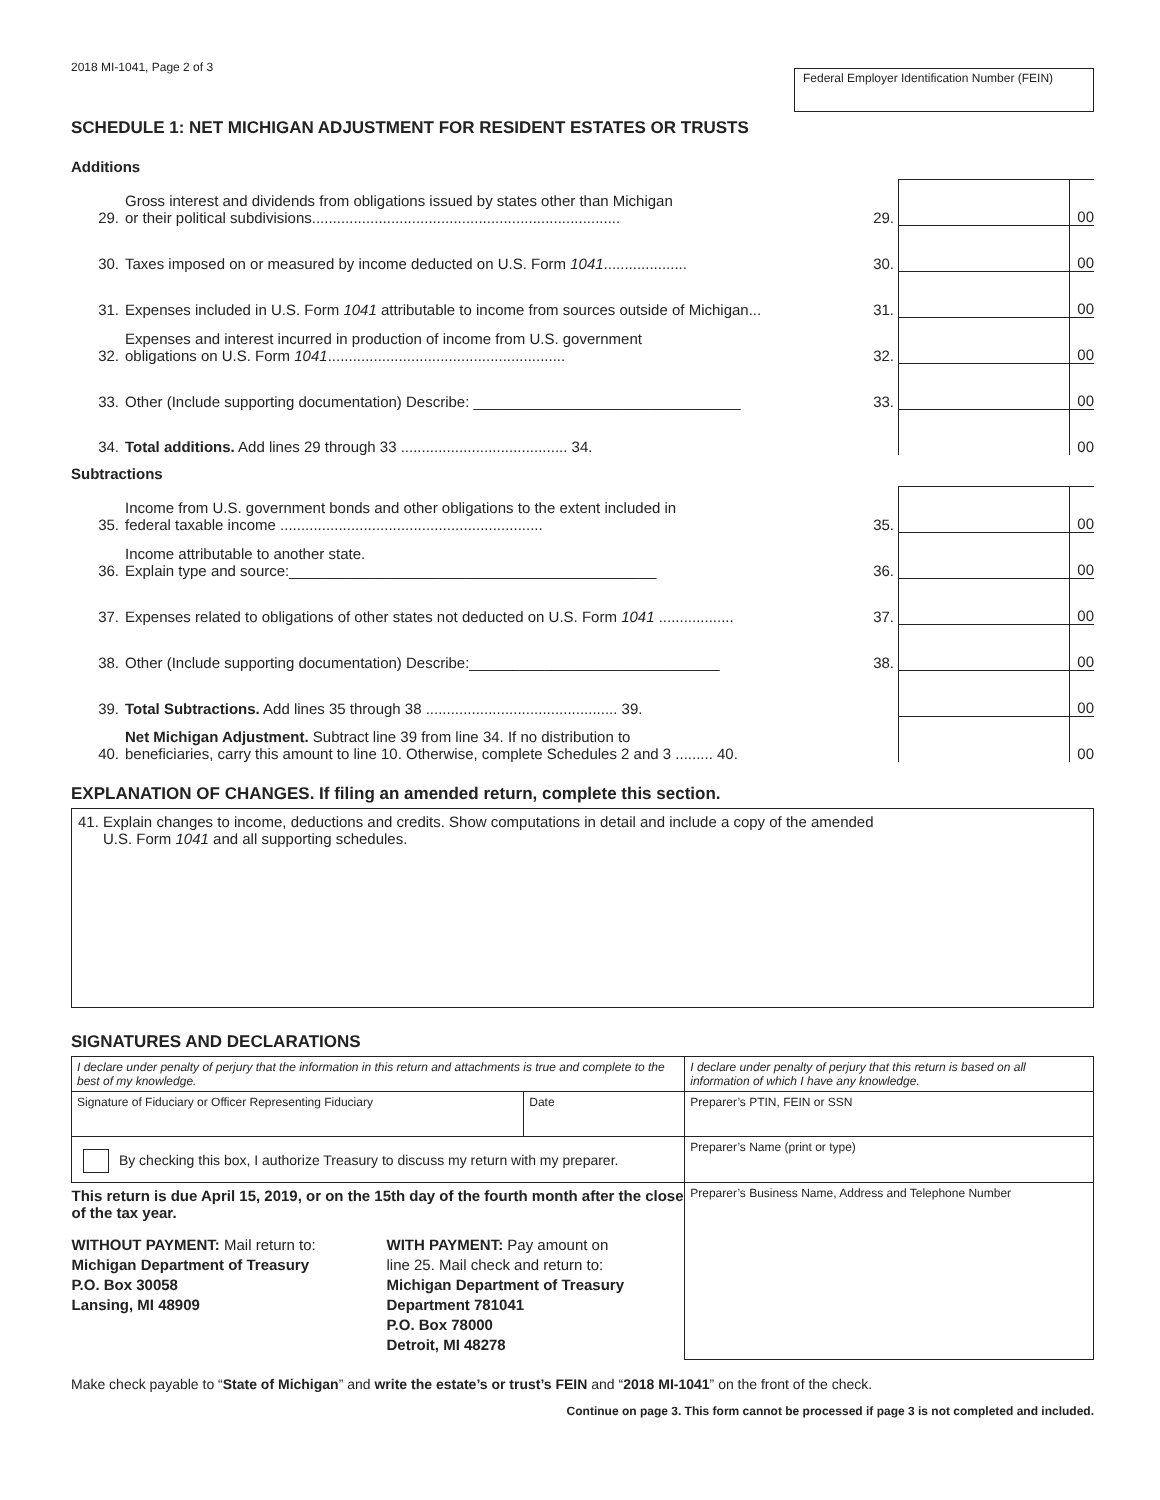2018 MI-1041, Page 2 of 3
Federal Employer Identification Number (FEIN)
SCHEDULE 1: NET MICHIGAN ADJUSTMENT FOR RESIDENT ESTATES OR TRUSTS
Additions
| 29. | Gross interest and dividends from obligations issued by states other than Michigan or their political subdivisions.......................................................................... | 29. | | 00 |
| 30. | Taxes imposed on or measured by income deducted on U.S. Form 1041 .................... | 30. | | 00 |
| 31. | Expenses included in U.S. Form 1041 attributable to income from sources outside of Michigan... | 31. | | 00 |
| 32. | Expenses and interest incurred in production of income from U.S. government obligations on U.S. Form 1041 ......................................................... | 32. | | 00 |
| 33. | Other (Include supporting documentation) Describe: ________________________________ | 33. | | 00 |
| 34. | Total additions. Add lines 29 through 33 ........................................ 34. | | | 00 |
Subtractions
| 35. | Income from U.S. government bonds and other obligations to the extent included in federal taxable income ............................................................... | 35. | | 00 |
| 36. | Income attributable to another state. Explain type and source:____________________________________________ | 36. | | 00 |
| 37. | Expenses related to obligations of other states not deducted on U.S. Form 1041 .................. | 37. | | 00 |
| 38. | Other (Include supporting documentation) Describe:______________________________ | 38. | | 00 |
| 39. | Total Subtractions. Add lines 35 through 38 .............................................. 39. | | | 00 |
| 40. | Net Michigan Adjustment. Subtract line 39 from line 34. If no distribution to beneficiaries, carry this amount to line 10. Otherwise, complete Schedules 2 and 3 ......... 40. | | | 00 |
EXPLANATION OF CHANGES. If filing an amended return, complete this section.
41. Explain changes to income, deductions and credits. Show computations in detail and include a copy of the amended
U.S. Form 1041 and all supporting schedules.
SIGNATURES AND DECLARATIONS
| I declare under penalty of perjury that the information in this return and attachments is true and complete to the best of my knowledge. | | I declare under penalty of perjury that this return is based on all information of which I have any knowledge. |
| Signature of Fiduciary or Officer Representing Fiduciary | Date | Preparer’s PTIN, FEIN or SSN |
| By checking this box, I authorize Treasury to discuss my return with my preparer. | | Preparer’s Name (print or type) |
| This return is due April 15, 2019, or on the 15th day of the fourth month after the close of the tax year. WITHOUT PAYMENT: Mail return to: Michigan Department of Treasury P.O. Box 30058 Lansing, MI 48909 WITH PAYMENT: Pay amount on line 25. Mail check and return to: Michigan Department of Treasury Department 781041 P.O. Box 78000 Detroit, MI 48278 | | Preparer’s Business Name, Address and Telephone Number |
Make check payable to “State of Michigan” and write the estate’s or trust’s FEIN and “2018 MI-1041” on the front of the check.
Continue on page 3. This form cannot be processed if page 3 is not completed and included.